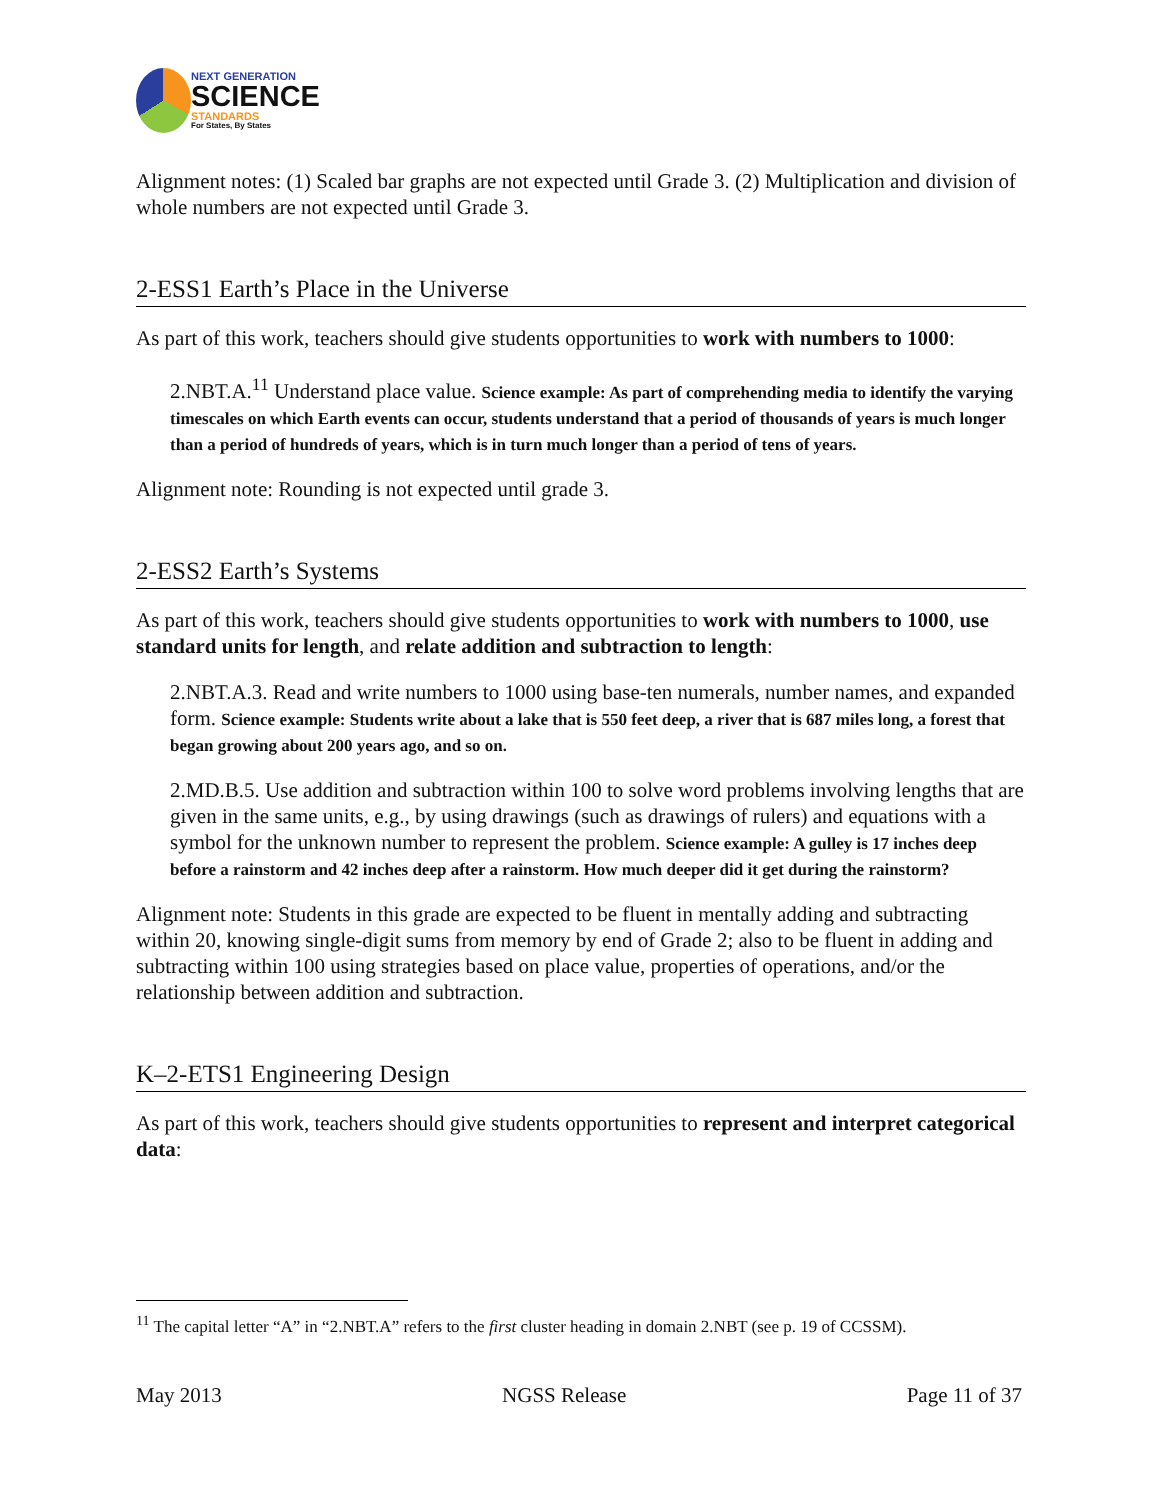NEXT GENERATION
SCIENCE
STANDARDS
For States, By States
Alignment notes: (1) Scaled bar graphs are not expected until Grade 3. (2) Multiplication and division of whole numbers are not expected until Grade 3.
2-ESS1 Earth’s Place in the Universe
As part of this work, teachers should give students opportunities to work with numbers to 1000:
2.NBT.A.<sup>11</sup> Understand place value. Science example: As part of comprehending media to identify the varying timescales on which Earth events can occur, students understand that a period of thousands of years is much longer than a period of hundreds of years, which is in turn much longer than a period of tens of years.
Alignment note: Rounding is not expected until grade 3.
2-ESS2 Earth’s Systems
As part of this work, teachers should give students opportunities to work with numbers to 1000, use standard units for length, and relate addition and subtraction to length:
2.NBT.A.3. Read and write numbers to 1000 using base-ten numerals, number names, and expanded form. Science example: Students write about a lake that is 550 feet deep, a river that is 687 miles long, a forest that began growing about 200 years ago, and so on.
2.MD.B.5. Use addition and subtraction within 100 to solve word problems involving lengths that are given in the same units, e.g., by using drawings (such as drawings of rulers) and equations with a symbol for the unknown number to represent the problem. Science example: A gulley is 17 inches deep before a rainstorm and 42 inches deep after a rainstorm. How much deeper did it get during the rainstorm?
Alignment note: Students in this grade are expected to be fluent in mentally adding and subtracting within 20, knowing single-digit sums from memory by end of Grade 2; also to be fluent in adding and subtracting within 100 using strategies based on place value, properties of operations, and/or the relationship between addition and subtraction.
K–2-ETS1 Engineering Design
As part of this work, teachers should give students opportunities to represent and interpret categorical data:
<sup>11</sup> The capital letter “A” in “2.NBT.A” refers to the first cluster heading in domain 2.NBT (see p. 19 of CCSSM).
May 2013 NGSS Release Page 11 of 37